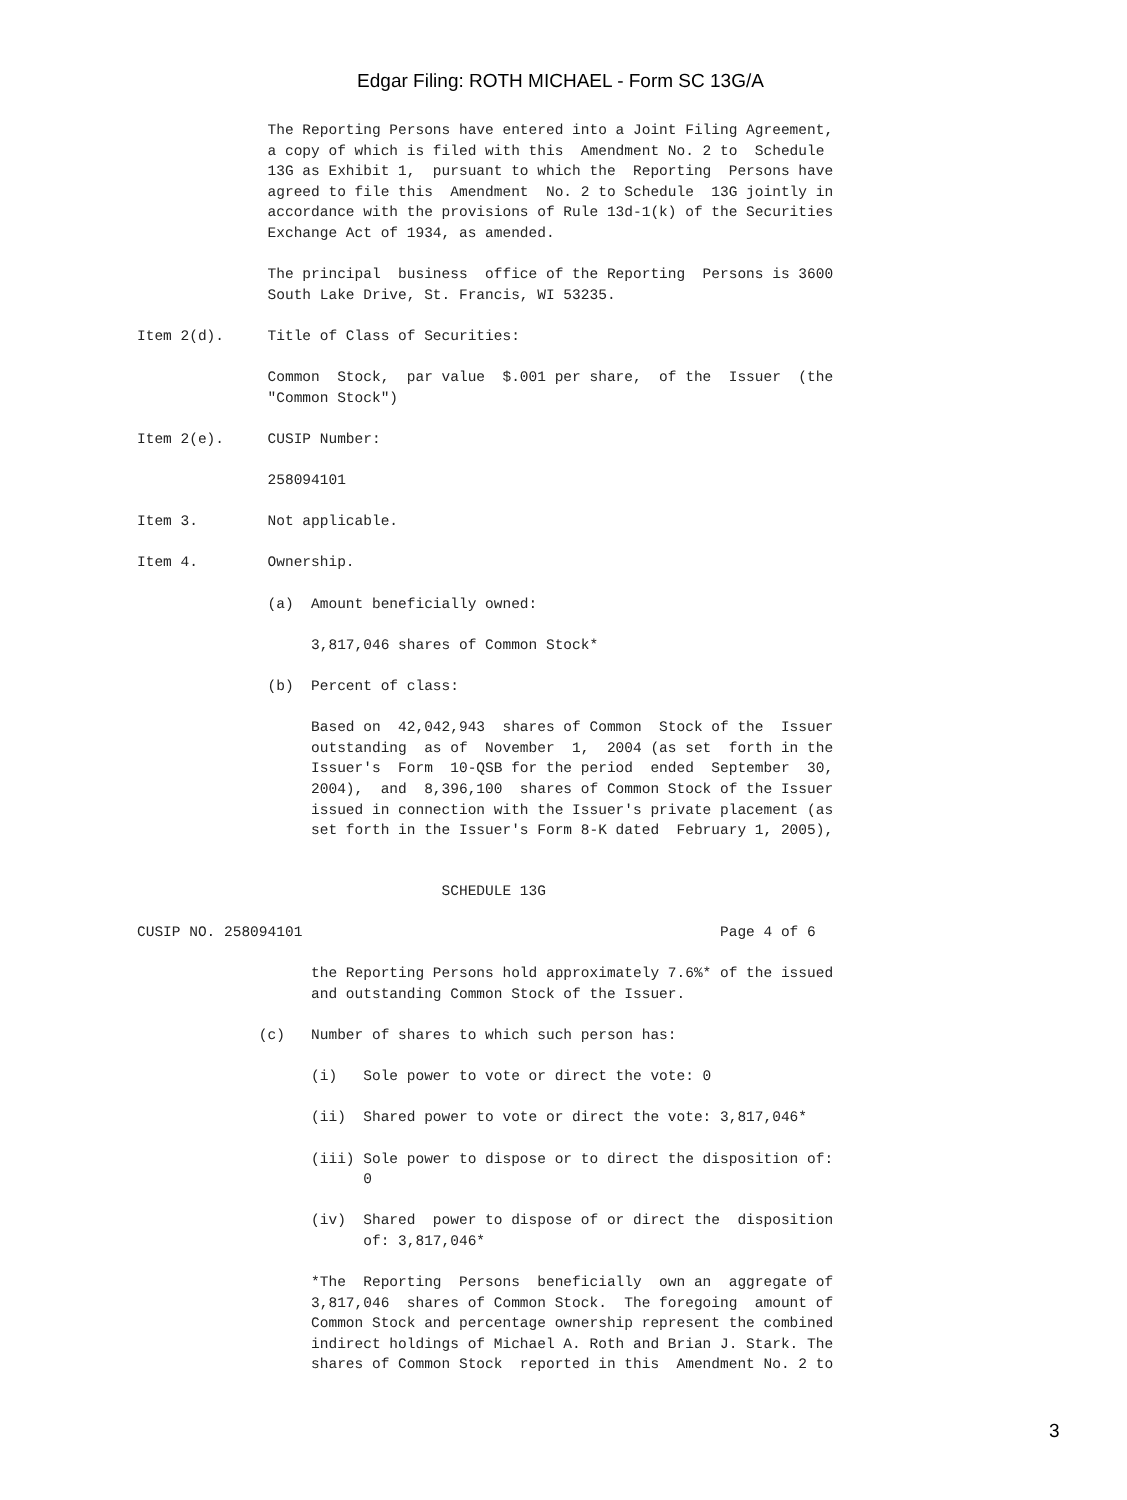Edgar Filing: ROTH MICHAEL - Form SC 13G/A
The Reporting Persons have entered into a Joint Filing Agreement, a copy of which is filed with this Amendment No. 2 to Schedule 13G as Exhibit 1, pursuant to which the Reporting Persons have agreed to file this Amendment No. 2 to Schedule 13G jointly in accordance with the provisions of Rule 13d-1(k) of the Securities Exchange Act of 1934, as amended.
The principal business office of the Reporting Persons is 3600 South Lake Drive, St. Francis, WI 53235.
Item 2(d). Title of Class of Securities:
Common Stock, par value $.001 per share, of the Issuer (the "Common Stock")
Item 2(e). CUSIP Number:
258094101
Item 3. Not applicable.
Item 4. Ownership.
(a) Amount beneficially owned:
3,817,046 shares of Common Stock*
(b) Percent of class:
Based on 42,042,943 shares of Common Stock of the Issuer outstanding as of November 1, 2004 (as set forth in the Issuer's Form 10-QSB for the period ended September 30, 2004), and 8,396,100 shares of Common Stock of the Issuer issued in connection with the Issuer's private placement (as set forth in the Issuer's Form 8-K dated February 1, 2005),
SCHEDULE 13G
CUSIP NO. 258094101 Page 4 of 6
the Reporting Persons hold approximately 7.6%* of the issued and outstanding Common Stock of the Issuer.
(c) Number of shares to which such person has:
(i) Sole power to vote or direct the vote: 0
(ii) Shared power to vote or direct the vote: 3,817,046*
(iii) Sole power to dispose or to direct the disposition of: 0
(iv) Shared power to dispose of or direct the disposition of: 3,817,046*
*The Reporting Persons beneficially own an aggregate of 3,817,046 shares of Common Stock. The foregoing amount of Common Stock and percentage ownership represent the combined indirect holdings of Michael A. Roth and Brian J. Stark. The shares of Common Stock reported in this Amendment No. 2 to
3